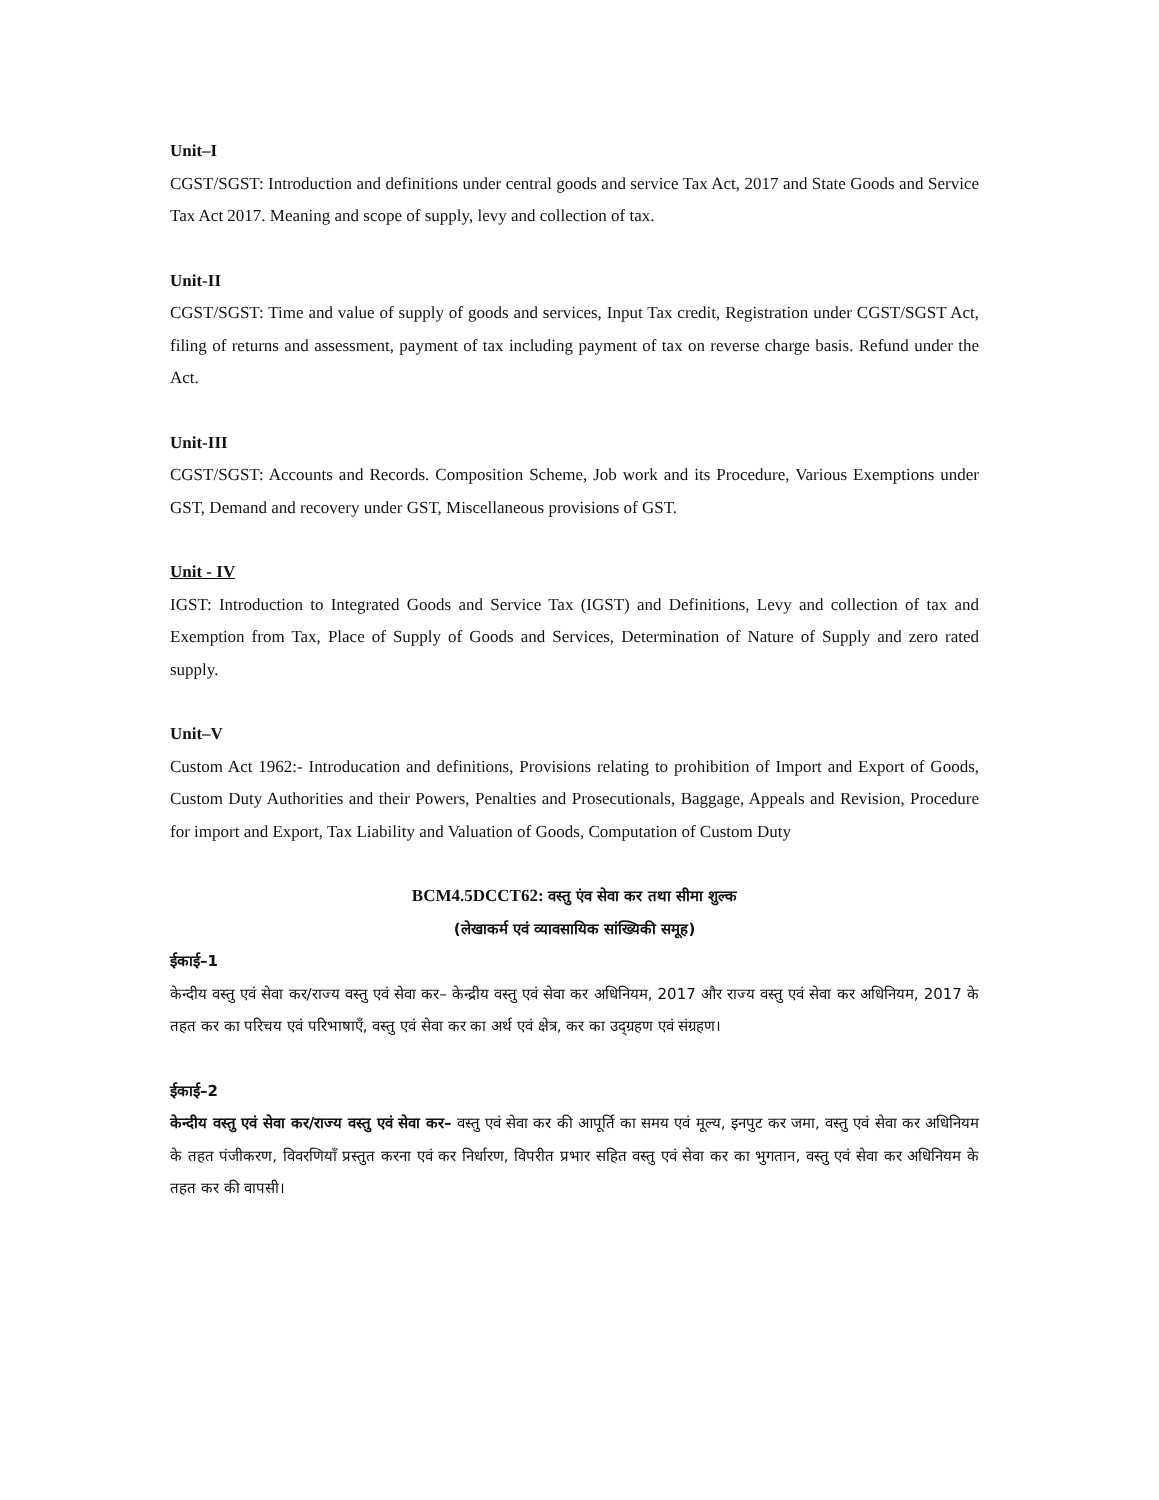Unit–I
CGST/SGST: Introduction and definitions under central goods and service Tax Act, 2017 and State Goods and Service Tax Act 2017. Meaning and scope of supply, levy and collection of tax.
Unit-II
CGST/SGST: Time and value of supply of goods and services, Input Tax credit, Registration under CGST/SGST Act, filing of returns and assessment, payment of tax including payment of tax on reverse charge basis. Refund under the Act.
Unit-III
CGST/SGST: Accounts and Records. Composition Scheme, Job work and its Procedure, Various Exemptions under GST, Demand and recovery under GST, Miscellaneous provisions of GST.
Unit - IV
IGST: Introduction to Integrated Goods and Service Tax (IGST) and Definitions, Levy and collection of tax and Exemption from Tax, Place of Supply of Goods and Services, Determination of Nature of Supply and zero rated supply.
Unit–V
Custom Act 1962:- Introducation and definitions, Provisions relating to prohibition of Import and Export of Goods, Custom Duty Authorities and their Powers, Penalties and Prosecutionals, Baggage, Appeals and Revision, Procedure for import and Export, Tax Liability and Valuation of Goods, Computation of Custom Duty
BCM4.5DCCT62: वस्तु एंव सेवा कर तथा सीमा शुल्क
(लेखाकर्म एवं व्यावसायिक सांख्यिकी समूह)
ईकाई–1
केन्दीय वस्तु एवं सेवा कर/राज्य वस्तु एवं सेवा कर– केन्द्रीय वस्तु एवं सेवा कर अधिनियम, 2017 और राज्य वस्तु एवं सेवा कर अधिनियम, 2017 के तहत कर का परिचय एवं परिभाषाएँ, वस्तु एवं सेवा कर का अर्थ एवं क्षेत्र, कर का उद्ग्रहण एवं संग्रहण।
ईकाई–2
केन्दीय वस्तु एवं सेवा कर/राज्य वस्तु एवं सेवा कर– वस्तु एवं सेवा कर की आपूर्ति का समय एवं मूल्य, इनपुट कर जमा, वस्तु एवं सेवा कर अधिनियम के तहत पंजीकरण, विवरणियाँ प्रस्तुत करना एवं कर निर्धारण, विपरीत प्रभार सहित वस्तु एवं सेवा कर का भुगतान, वस्तु एवं सेवा कर अधिनियम के तहत कर की वापसी।